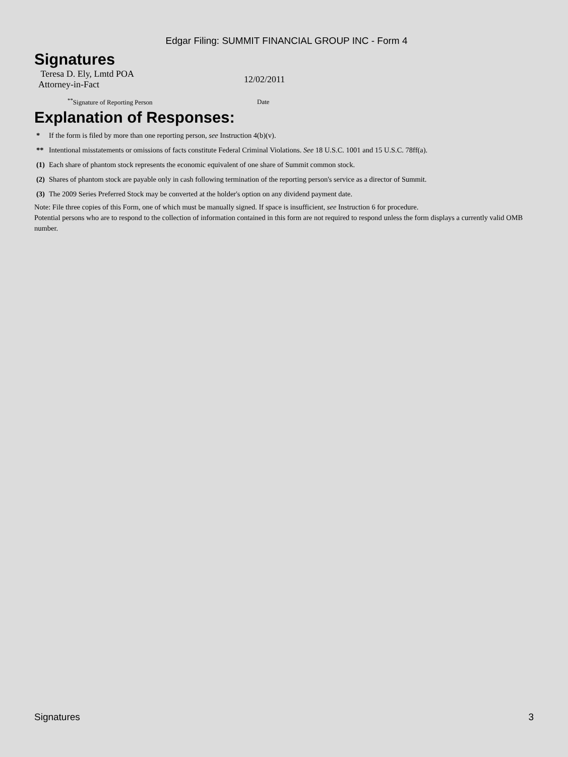Edgar Filing: SUMMIT FINANCIAL GROUP INC - Form 4
Signatures
| Teresa D. Ely, Lmtd POA Attorney-in-Fact | 12/02/2011 |
| <sup>**</sup> Signature of Reporting Person | Date |
Explanation of Responses:
| * | If the form is filed by more than one reporting person, see Instruction 4(b)(v). |
| ** | Intentional misstatements or omissions of facts constitute Federal Criminal Violations. See 18 U.S.C. 1001 and 15 U.S.C. 78ff(a). |
| (1) | Each share of phantom stock represents the economic equivalent of one share of Summit common stock. |
| (2) | Shares of phantom stock are payable only in cash following termination of the reporting person's service as a director of Summit. |
| (3) | The 2009 Series Preferred Stock may be converted at the holder's option on any dividend payment date. |
Note: File three copies of this Form, one of which must be manually signed. If space is insufficient, see Instruction 6 for procedure.
Potential persons who are to respond to the collection of information contained in this form are not required to respond unless the form displays a currently valid OMB number.
Signatures 3